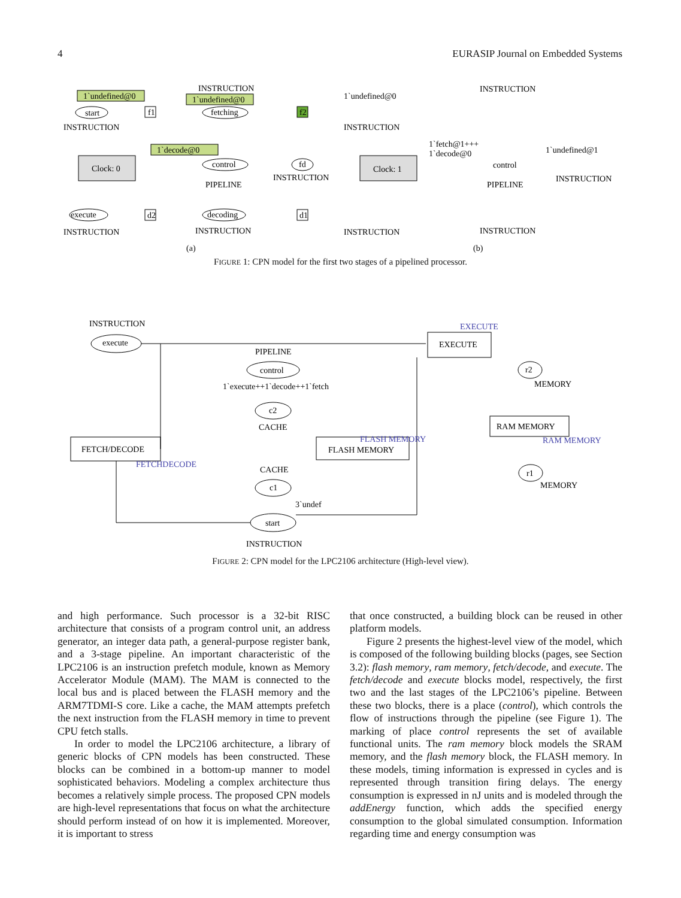4 EURASIP Journal on Embedded Systems
1`undefined@0
1`undefined@0
1`decode@0
start
f1
fetching
f2
control
fd
execute
decoding
d2
d1
INSTRUCTION
INSTRUCTION
INSTRUCTION
PIPELINE
INSTRUCTION
INSTRUCTION
Clock: 0
Clock: 1
(a)
(b)
1`undefined@0
INSTRUCTION
INSTRUCTION
1`fetch@1+++
1`decode@0
1`undefined@1
control
PIPELINE
INSTRUCTION
INSTRUCTION
INSTRUCTION
FIGURE 1: CPN model for the first two stages of a pipelined processor.
INSTRUCTION
execute
EXECUTE
EXECUTE
PIPELINE
control
1`execute++1`decode++1`fetch
c2
CACHE
FETCH/DECODE
FETCHDECODE
FLASH MEMORY
FLASH MEMORY
CACHE
c1
3`undef
start
INSTRUCTION
r2
MEMORY
RAM MEMORY
RAM MEMORY
r1
MEMORY
FIGURE 2: CPN model for the LPC2106 architecture (High-level view).
and high performance. Such processor is a 32-bit RISC architecture that consists of a program control unit, an address generator, an integer data path, a general-purpose register bank, and a 3-stage pipeline. An important characteristic of the LPC2106 is an instruction prefetch module, known as Memory Accelerator Module (MAM). The MAM is connected to the local bus and is placed between the FLASH memory and the ARM7TDMI-S core. Like a cache, the MAM attempts prefetch the next instruction from the FLASH memory in time to prevent CPU fetch stalls.
In order to model the LPC2106 architecture, a library of generic blocks of CPN models has been constructed. These blocks can be combined in a bottom-up manner to model sophisticated behaviors. Modeling a complex architecture thus becomes a relatively simple process. The proposed CPN models are high-level representations that focus on what the architecture should perform instead of on how it is implemented. Moreover, it is important to stress
that once constructed, a building block can be reused in other platform models.
Figure 2 presents the highest-level view of the model, which is composed of the following building blocks (pages, see Section 3.2): flash memory, ram memory, fetch/decode, and execute. The fetch/decode and execute blocks model, respectively, the first two and the last stages of the LPC2106’s pipeline. Between these two blocks, there is a place (control), which controls the flow of instructions through the pipeline (see Figure 1). The marking of place control represents the set of available functional units. The ram memory block models the SRAM memory, and the flash memory block, the FLASH memory. In these models, timing information is expressed in cycles and is represented through transition firing delays. The energy consumption is expressed in nJ units and is modeled through the addEnergy function, which adds the specified energy consumption to the global simulated consumption. Information regarding time and energy consumption was